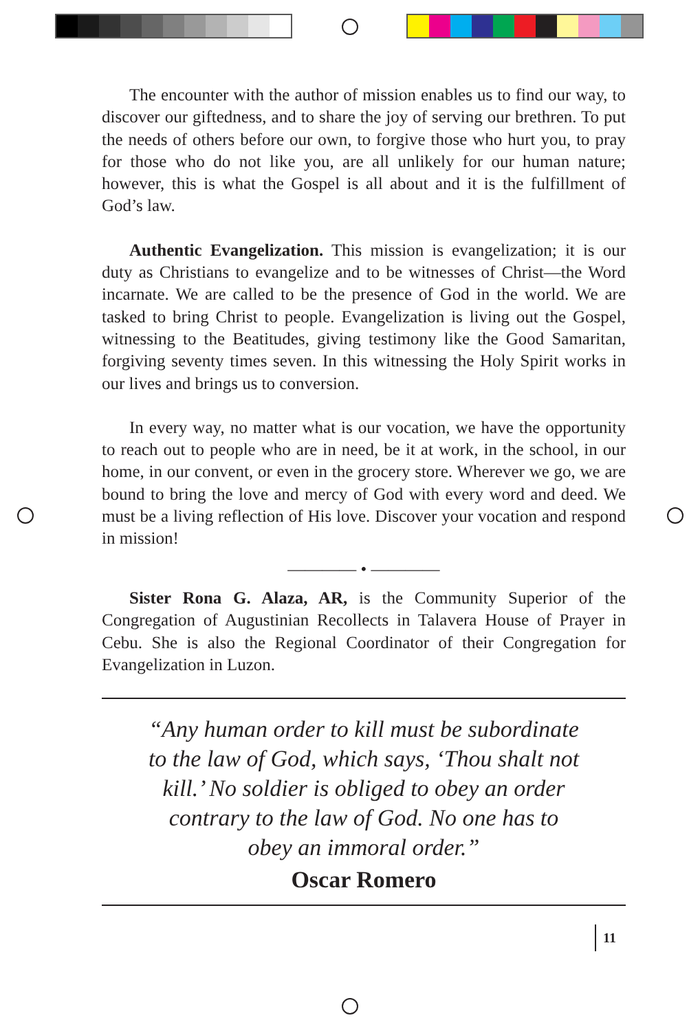The encounter with the author of mission enables us to find our way, to discover our giftedness, and to share the joy of serving our brethren. To put the needs of others before our own, to forgive those who hurt you, to pray for those who do not like you, are all unlikely for our human nature; however, this is what the Gospel is all about and it is the fulfillment of God’s law.
Authentic Evangelization. This mission is evangelization; it is our duty as Christians to evangelize and to be witnesses of Christ—the Word incarnate. We are called to be the presence of God in the world. We are tasked to bring Christ to people. Evangelization is living out the Gospel, witnessing to the Beatitudes, giving testimony like the Good Samaritan, forgiving seventy times seven. In this witnessing the Holy Spirit works in our lives and brings us to conversion.
In every way, no matter what is our vocation, we have the opportunity to reach out to people who are in need, be it at work, in the school, in our home, in our convent, or even in the grocery store. Wherever we go, we are bound to bring the love and mercy of God with every word and deed. We must be a living reflection of His love. Discover your vocation and respond in mission!
———— • ————
Sister Rona G. Alaza, AR, is the Community Superior of the Congregation of Augustinian Recollects in Talavera House of Prayer in Cebu. She is also the Regional Coordinator of their Congregation for Evangelization in Luzon.
“Any human order to kill must be subordinate
to the law of God, which says, ‘Thou shalt not
kill.’ No soldier is obliged to obey an order
contrary to the law of God. No one has to
obey an immoral order.”
Oscar Romero
11